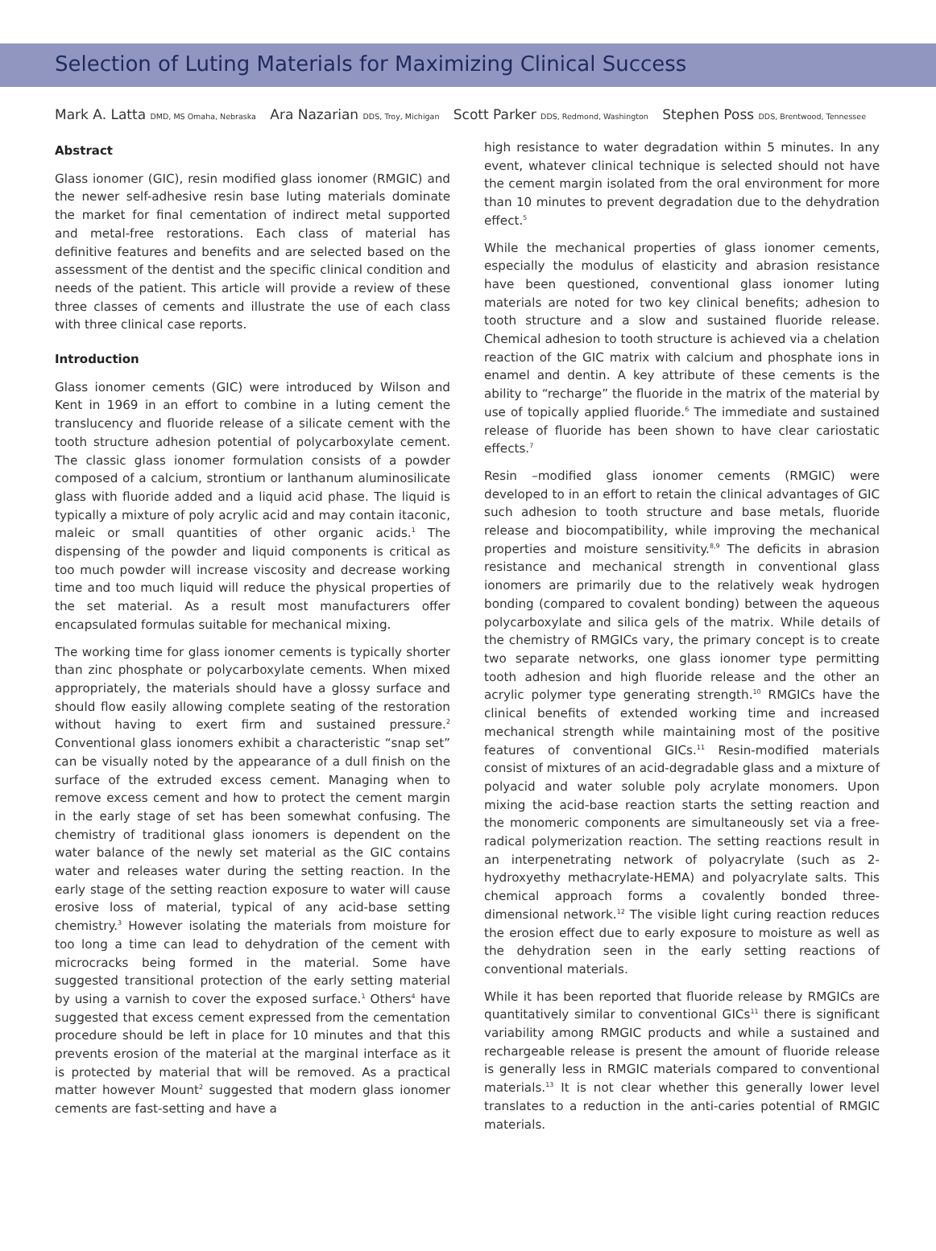Selection of Luting Materials for Maximizing Clinical Success
Mark A. Latta DMD, MS Omaha, Nebraska Ara Nazarian DDS, Troy, Michigan Scott Parker DDS, Redmond, Washington Stephen Poss DDS, Brentwood, Tennessee
Abstract
Glass ionomer (GIC), resin modified glass ionomer (RMGIC) and the newer self-adhesive resin base luting materials dominate the market for final cementation of indirect metal supported and metal-free restorations. Each class of material has definitive features and benefits and are selected based on the assessment of the dentist and the specific clinical condition and needs of the patient. This article will provide a review of these three classes of cements and illustrate the use of each class with three clinical case reports.
Introduction
Glass ionomer cements (GIC) were introduced by Wilson and Kent in 1969 in an effort to combine in a luting cement the translucency and fluoride release of a silicate cement with the tooth structure adhesion potential of polycarboxylate cement. The classic glass ionomer formulation consists of a powder composed of a calcium, strontium or lanthanum aluminosilicate glass with fluoride added and a liquid acid phase. The liquid is typically a mixture of poly acrylic acid and may contain itaconic, maleic or small quantities of other organic acids.<sup>1</sup> The dispensing of the powder and liquid components is critical as too much powder will increase viscosity and decrease working time and too much liquid will reduce the physical properties of the set material. As a result most manufacturers offer encapsulated formulas suitable for mechanical mixing.
The working time for glass ionomer cements is typically shorter than zinc phosphate or polycarboxylate cements. When mixed appropriately, the materials should have a glossy surface and should flow easily allowing complete seating of the restoration without having to exert firm and sustained pressure.<sup>2</sup> Conventional glass ionomers exhibit a characteristic “snap set” can be visually noted by the appearance of a dull finish on the surface of the extruded excess cement. Managing when to remove excess cement and how to protect the cement margin in the early stage of set has been somewhat confusing. The chemistry of traditional glass ionomers is dependent on the water balance of the newly set material as the GIC contains water and releases water during the setting reaction. In the early stage of the setting reaction exposure to water will cause erosive loss of material, typical of any acid-base setting chemistry.<sup>3</sup> However isolating the materials from moisture for too long a time can lead to dehydration of the cement with microcracks being formed in the material. Some have suggested transitional protection of the early setting material by using a varnish to cover the exposed surface.<sup>1</sup> Others<sup>4</sup> have suggested that excess cement expressed from the cementation procedure should be left in place for 10 minutes and that this prevents erosion of the material at the marginal interface as it is protected by material that will be removed. As a practical matter however Mount<sup>2</sup> suggested that modern glass ionomer cements are fast-setting and have a
high resistance to water degradation within 5 minutes. In any event, whatever clinical technique is selected should not have the cement margin isolated from the oral environment for more than 10 minutes to prevent degradation due to the dehydration effect.<sup>5</sup>
While the mechanical properties of glass ionomer cements, especially the modulus of elasticity and abrasion resistance have been questioned, conventional glass ionomer luting materials are noted for two key clinical benefits; adhesion to tooth structure and a slow and sustained fluoride release. Chemical adhesion to tooth structure is achieved via a chelation reaction of the GIC matrix with calcium and phosphate ions in enamel and dentin. A key attribute of these cements is the ability to “recharge” the fluoride in the matrix of the material by use of topically applied fluoride.<sup>6</sup> The immediate and sustained release of fluoride has been shown to have clear cariostatic effects.<sup>7</sup>
Resin –modified glass ionomer cements (RMGIC) were developed to in an effort to retain the clinical advantages of GIC such adhesion to tooth structure and base metals, fluoride release and biocompatibility, while improving the mechanical properties and moisture sensitivity.<sup>8,9</sup> The deficits in abrasion resistance and mechanical strength in conventional glass ionomers are primarily due to the relatively weak hydrogen bonding (compared to covalent bonding) between the aqueous polycarboxylate and silica gels of the matrix. While details of the chemistry of RMGICs vary, the primary concept is to create two separate networks, one glass ionomer type permitting tooth adhesion and high fluoride release and the other an acrylic polymer type generating strength.<sup>10</sup> RMGICs have the clinical benefits of extended working time and increased mechanical strength while maintaining most of the positive features of conventional GICs.<sup>11</sup> Resin-modified materials consist of mixtures of an acid-degradable glass and a mixture of polyacid and water soluble poly acrylate monomers. Upon mixing the acid-base reaction starts the setting reaction and the monomeric components are simultaneously set via a free-radical polymerization reaction. The setting reactions result in an interpenetrating network of polyacrylate (such as 2-hydroxyethy methacrylate-HEMA) and polyacrylate salts. This chemical approach forms a covalently bonded three-dimensional network.<sup>12</sup> The visible light curing reaction reduces the erosion effect due to early exposure to moisture as well as the dehydration seen in the early setting reactions of conventional materials.
While it has been reported that fluoride release by RMGICs are quantitatively similar to conventional GICs<sup>11</sup> there is significant variability among RMGIC products and while a sustained and rechargeable release is present the amount of fluoride release is generally less in RMGIC materials compared to conventional materials.<sup>13</sup> It is not clear whether this generally lower level translates to a reduction in the anti-caries potential of RMGIC materials.